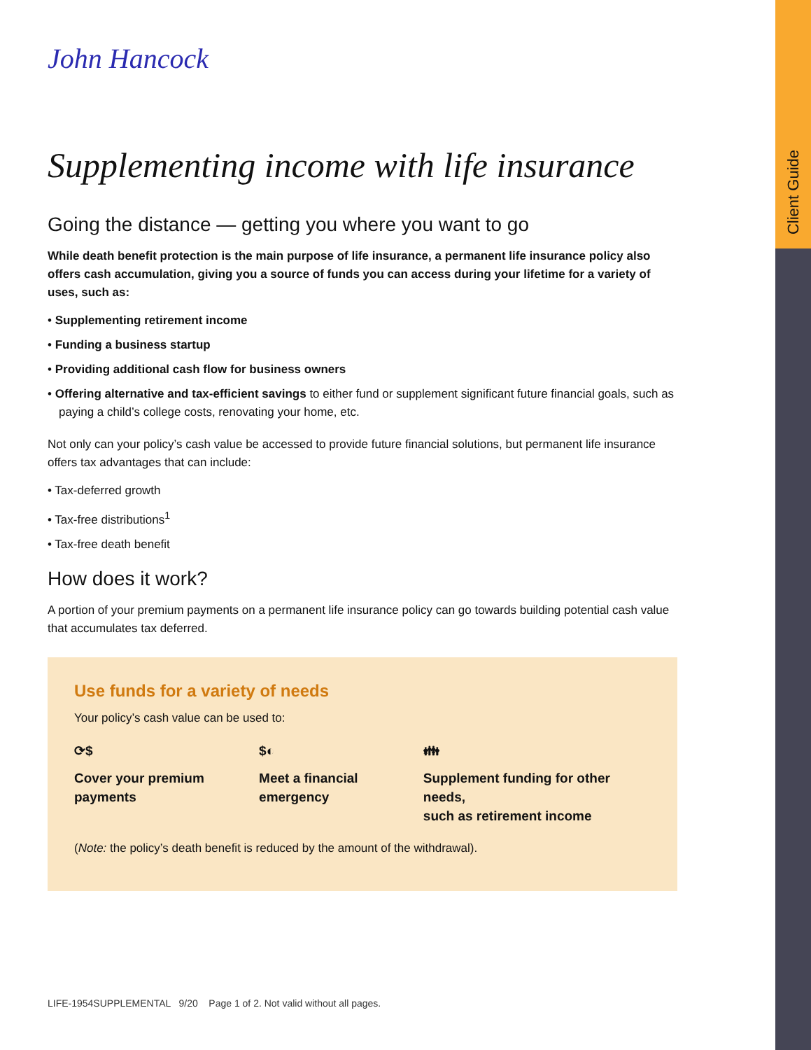Client Guide
John Hancock
Supplementing income with life insurance
Going the distance — getting you where you want to go
While death benefit protection is the main purpose of life insurance, a permanent life insurance policy also offers cash accumulation, giving you a source of funds you can access during your lifetime for a variety of uses, such as:
• Supplementing retirement income
• Funding a business startup
• Providing additional cash flow for business owners
• Offering alternative and tax-efficient savings to either fund or supplement significant future financial goals, such as paying a child’s college costs, renovating your home, etc.
Not only can your policy’s cash value be accessed to provide future financial solutions, but permanent life insurance offers tax advantages that can include:
• Tax-deferred growth
• Tax-free distributions<sup>1</sup>
• Tax-free death benefit
How does it work?
A portion of your premium payments on a permanent life insurance policy can go towards building potential cash value that accumulates tax deferred.
Use funds for a variety of needs
Your policy’s cash value can be used to:
⟳$
Cover your premium
payments
$◐
Meet a financial
emergency
👪︎
Supplement funding for other needs,
such as retirement income
(Note: the policy’s death benefit is reduced by the amount of the withdrawal).
LIFE-1954SUPPLEMENTAL 9/20 Page 1 of 2. Not valid without all pages.